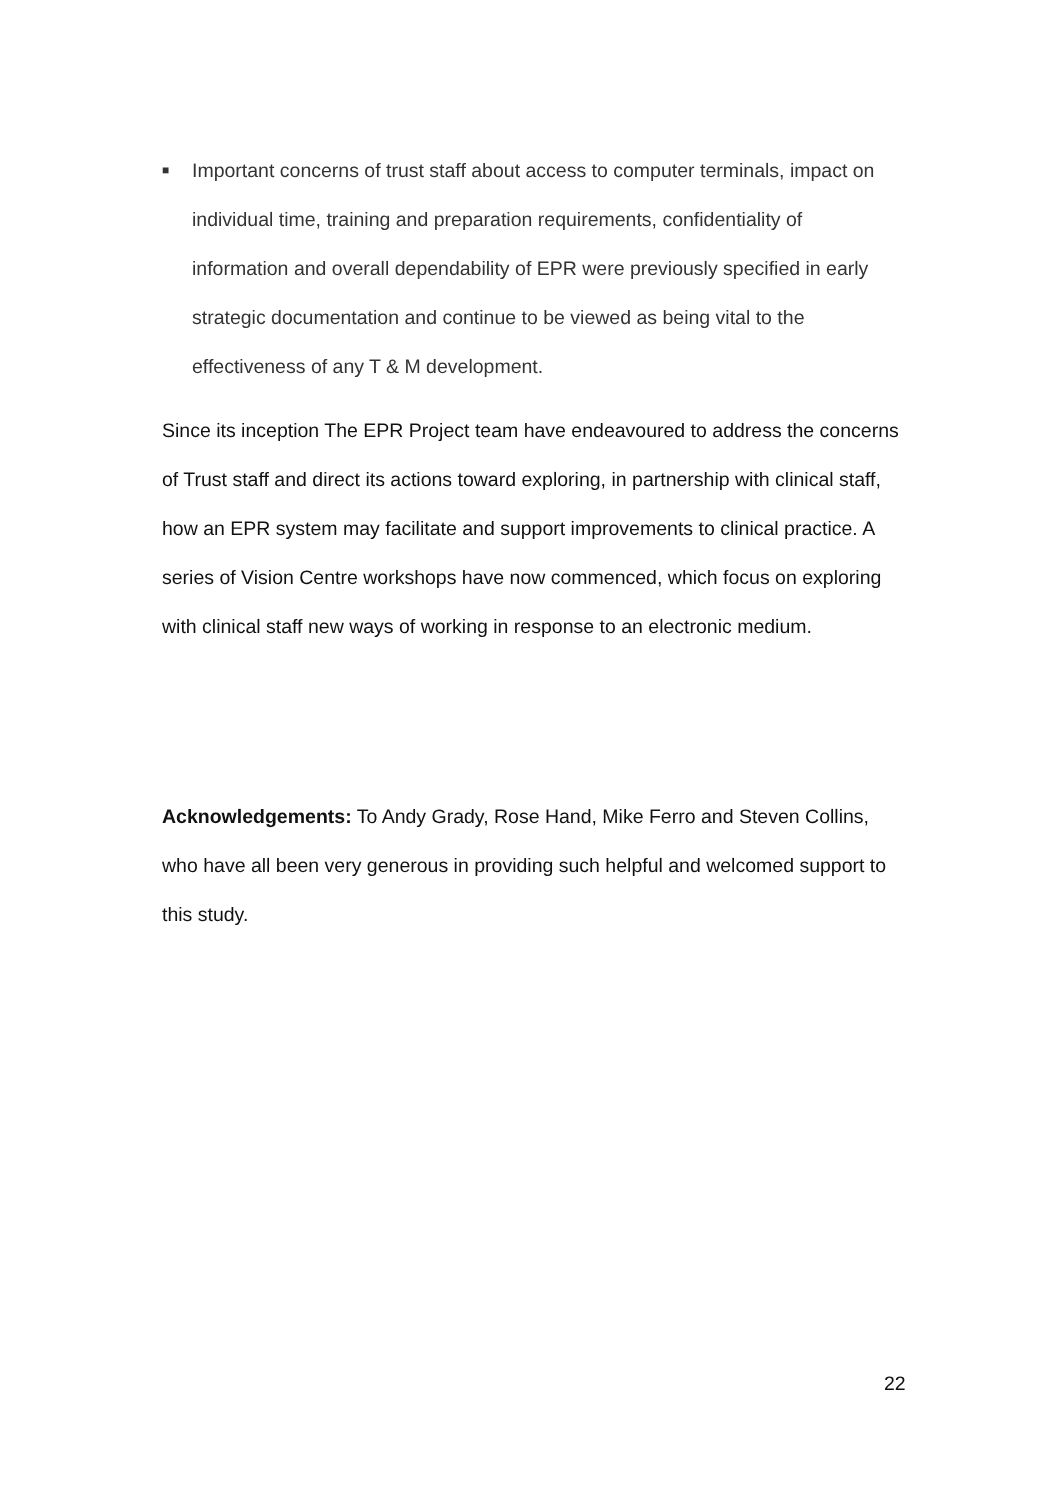■ Important concerns of trust staff about access to computer terminals, impact on individual time, training and preparation requirements, confidentiality of information and overall dependability of EPR were previously specified in early strategic documentation and continue to be viewed as being vital to the effectiveness of any T & M development.
Since its inception The EPR Project team have endeavoured to address the concerns of Trust staff and direct its actions toward exploring, in partnership with clinical staff, how an EPR system may facilitate and support improvements to clinical practice. A series of Vision Centre workshops have now commenced, which focus on exploring with clinical staff new ways of working in response to an electronic medium.
Acknowledgements: To Andy Grady, Rose Hand, Mike Ferro and Steven Collins, who have all been very generous in providing such helpful and welcomed support to this study.
22